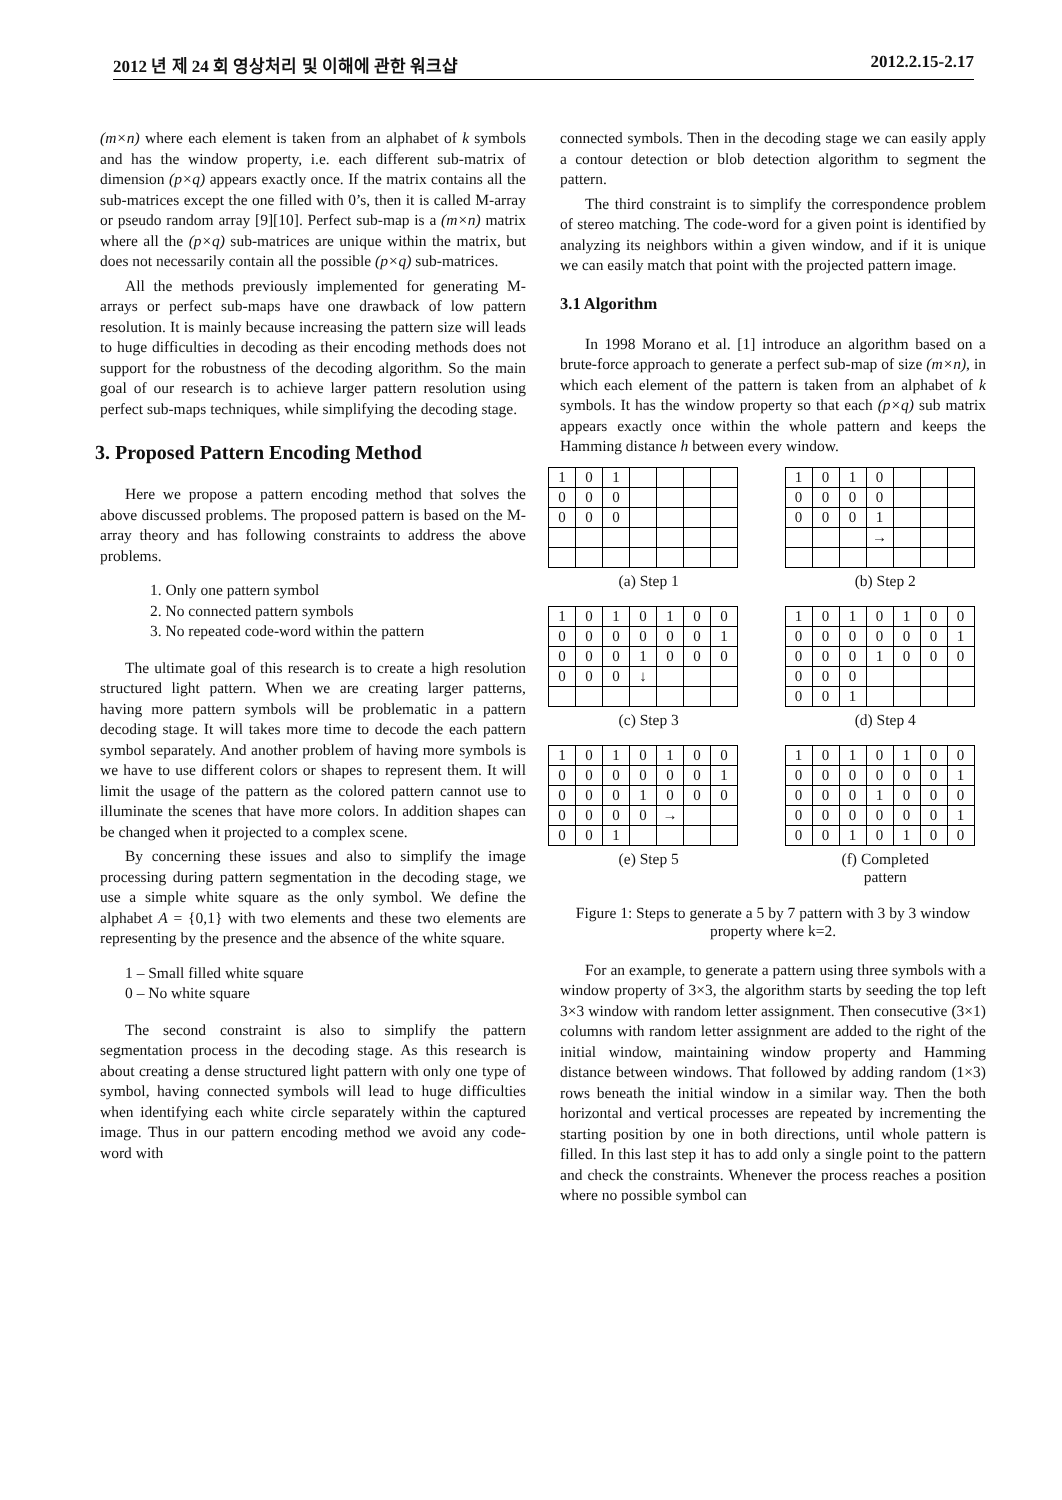2012 년 제 24 회 영상처리 및 이해에 관한 워크샵 2012.2.15-2.17
(m×n) where each element is taken from an alphabet of k symbols and has the window property, i.e. each different sub-matrix of dimension (p×q) appears exactly once. If the matrix contains all the sub-matrices except the one filled with 0’s, then it is called M-array or pseudo random array [9][10]. Perfect sub-map is a (m×n) matrix where all the (p×q) sub-matrices are unique within the matrix, but does not necessarily contain all the possible (p×q) sub-matrices.
All the methods previously implemented for generating M-arrays or perfect sub-maps have one drawback of low pattern resolution. It is mainly because increasing the pattern size will leads to huge difficulties in decoding as their encoding methods does not support for the robustness of the decoding algorithm. So the main goal of our research is to achieve larger pattern resolution using perfect sub-maps techniques, while simplifying the decoding stage.
3. Proposed Pattern Encoding Method
Here we propose a pattern encoding method that solves the above discussed problems. The proposed pattern is based on the M-array theory and has following constraints to address the above problems.
1. Only one pattern symbol
2. No connected pattern symbols
3. No repeated code-word within the pattern
The ultimate goal of this research is to create a high resolution structured light pattern. When we are creating larger patterns, having more pattern symbols will be problematic in a pattern decoding stage. It will takes more time to decode the each pattern symbol separately. And another problem of having more symbols is we have to use different colors or shapes to represent them. It will limit the usage of the pattern as the colored pattern cannot use to illuminate the scenes that have more colors. In addition shapes can be changed when it projected to a complex scene.
By concerning these issues and also to simplify the image processing during pattern segmentation in the decoding stage, we use a simple white square as the only symbol. We define the alphabet A = {0,1} with two elements and these two elements are representing by the presence and the absence of the white square.
1 – Small filled white square
0 – No white square
The second constraint is also to simplify the pattern segmentation process in the decoding stage. As this research is about creating a dense structured light pattern with only one type of symbol, having connected symbols will lead to huge difficulties when identifying each white circle separately within the captured image. Thus in our pattern encoding method we avoid any code-word with
connected symbols. Then in the decoding stage we can easily apply a contour detection or blob detection algorithm to segment the pattern.
The third constraint is to simplify the correspondence problem of stereo matching. The code-word for a given point is identified by analyzing its neighbors within a given window, and if it is unique we can easily match that point with the projected pattern image.
3.1 Algorithm
In 1998 Morano et al. [1] introduce an algorithm based on a brute-force approach to generate a perfect sub-map of size (m×n), in which each element of the pattern is taken from an alphabet of k symbols. It has the window property so that each (p×q) sub matrix appears exactly once within the whole pattern and keeps the Hamming distance h between every window.
| 1 | 0 | 1 | | | | |
| 0 | 0 | 0 | | | | |
| 0 | 0 | 0 | | | | |
(a) Step 1
| 1 | 0 | 1 | 0 | | | |
| 0 | 0 | 0 | 0 | | | |
| 0 | 0 | 0 | 1 | | | |
| | | | → | | | |
(b) Step 2
| 1 | 0 | 1 | 0 | 1 | 0 | 0 |
| 0 | 0 | 0 | 0 | 0 | 0 | 1 |
| 0 | 0 | 0 | 1 | 0 | 0 | 0 |
| 0 | 0 | 0 | ↓ | | | |
(c) Step 3
| 1 | 0 | 1 | 0 | 1 | 0 | 0 |
| 0 | 0 | 0 | 0 | 0 | 0 | 1 |
| 0 | 0 | 0 | 1 | 0 | 0 | 0 |
| 0 | 0 | 0 | | | | |
| 0 | 0 | 1 | | | | |
(d) Step 4
| 1 | 0 | 1 | 0 | 1 | 0 | 0 |
| 0 | 0 | 0 | 0 | 0 | 0 | 1 |
| 0 | 0 | 0 | 1 | 0 | 0 | 0 |
| 0 | 0 | 0 | 0 | → | | |
| 0 | 0 | 1 | | | | |
(e) Step 5
| 1 | 0 | 1 | 0 | 1 | 0 | 0 |
| 0 | 0 | 0 | 0 | 0 | 0 | 1 |
| 0 | 0 | 0 | 1 | 0 | 0 | 0 |
| 0 | 0 | 0 | 0 | 0 | 0 | 1 |
| 0 | 0 | 1 | 0 | 1 | 0 | 0 |
(f) Completed
pattern
Figure 1: Steps to generate a 5 by 7 pattern with 3 by 3 window property where k=2.
For an example, to generate a pattern using three symbols with a window property of 3×3, the algorithm starts by seeding the top left 3×3 window with random letter assignment. Then consecutive (3×1) columns with random letter assignment are added to the right of the initial window, maintaining window property and Hamming distance between windows. That followed by adding random (1×3) rows beneath the initial window in a similar way. Then the both horizontal and vertical processes are repeated by incrementing the starting position by one in both directions, until whole pattern is filled. In this last step it has to add only a single point to the pattern and check the constraints. Whenever the process reaches a position where no possible symbol can